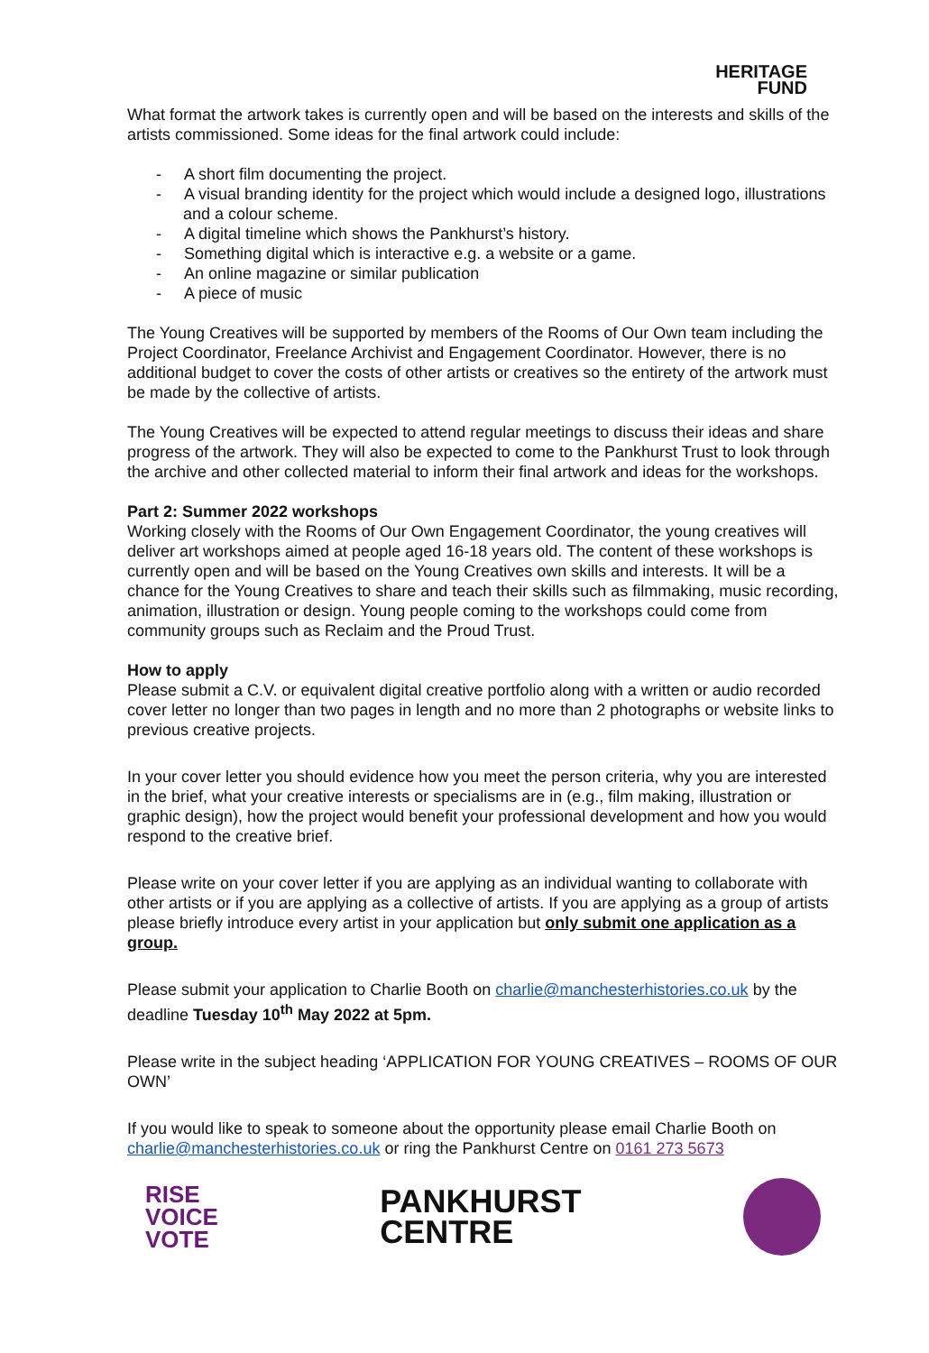HERITAGE
FUND
What format the artwork takes is currently open and will be based on the interests and skills of the artists commissioned. Some ideas for the final artwork could include:
- A short film documenting the project.
- A visual branding identity for the project which would include a designed logo, illustrations and a colour scheme.
- A digital timeline which shows the Pankhurst’s history.
- Something digital which is interactive e.g. a website or a game.
- An online magazine or similar publication
- A piece of music
The Young Creatives will be supported by members of the Rooms of Our Own team including the Project Coordinator, Freelance Archivist and Engagement Coordinator. However, there is no additional budget to cover the costs of other artists or creatives so the entirety of the artwork must be made by the collective of artists.
The Young Creatives will be expected to attend regular meetings to discuss their ideas and share progress of the artwork. They will also be expected to come to the Pankhurst Trust to look through the archive and other collected material to inform their final artwork and ideas for the workshops.
Part 2: Summer 2022 workshops
Working closely with the Rooms of Our Own Engagement Coordinator, the young creatives will deliver art workshops aimed at people aged 16-18 years old. The content of these workshops is currently open and will be based on the Young Creatives own skills and interests. It will be a chance for the Young Creatives to share and teach their skills such as filmmaking, music recording, animation, illustration or design. Young people coming to the workshops could come from community groups such as Reclaim and the Proud Trust.
How to apply
Please submit a C.V. or equivalent digital creative portfolio along with a written or audio recorded cover letter no longer than two pages in length and no more than 2 photographs or website links to previous creative projects.
In your cover letter you should evidence how you meet the person criteria, why you are interested in the brief, what your creative interests or specialisms are in (e.g., film making, illustration or graphic design), how the project would benefit your professional development and how you would respond to the creative brief.
Please write on your cover letter if you are applying as an individual wanting to collaborate with other artists or if you are applying as a collective of artists. If you are applying as a group of artists please briefly introduce every artist in your application but only submit one application as a group.
Please submit your application to Charlie Booth on charlie@manchesterhistories.co.uk by the deadline Tuesday 10<sup>th</sup> May 2022 at 5pm.
Please write in the subject heading ‘APPLICATION FOR YOUNG CREATIVES – ROOMS OF OUR OWN’
If you would like to speak to someone about the opportunity please email Charlie Booth on charlie@manchesterhistories.co.uk or ring the Pankhurst Centre on 0161 273 5673
RISE
VOICE
VOTE
PANKHURST
CENTRE